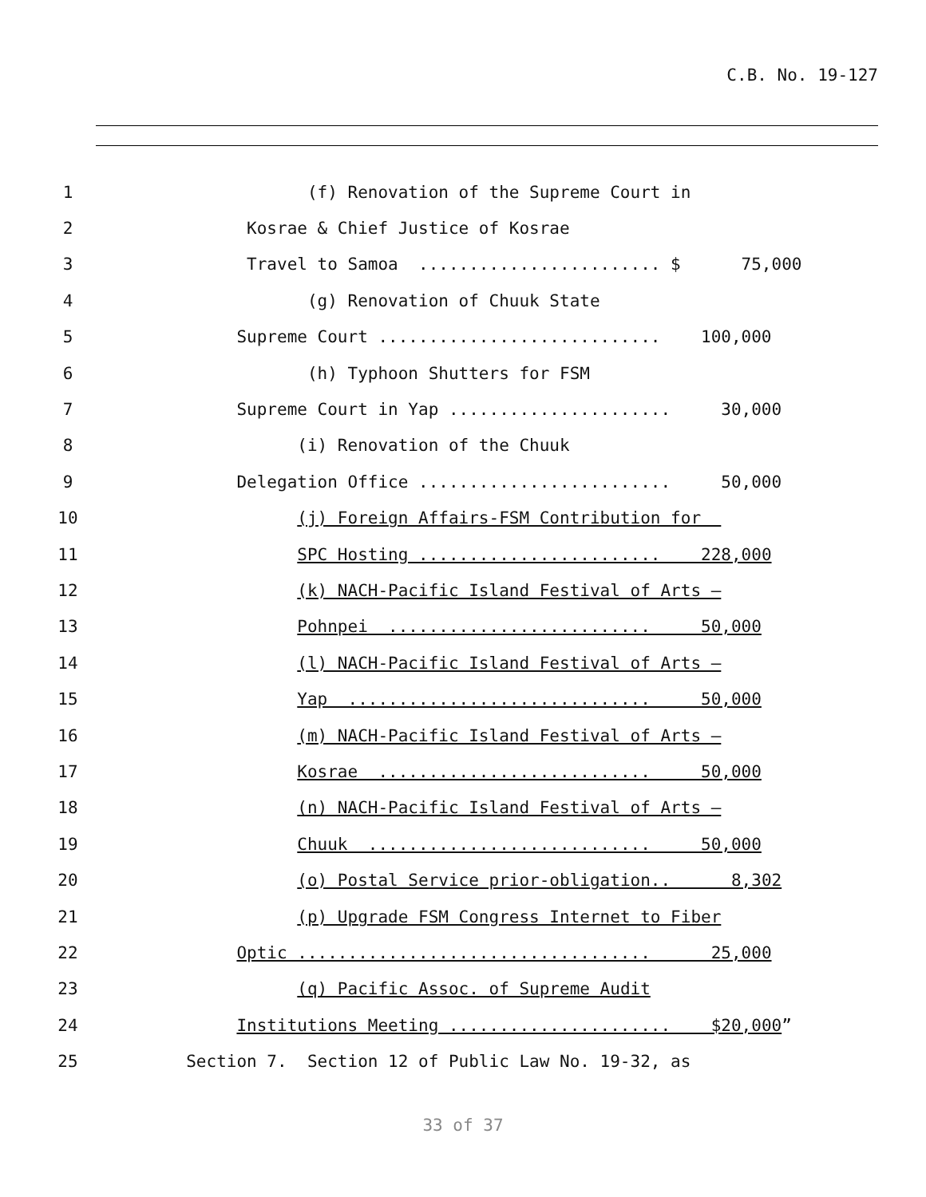C.B. No. 19-127
1 (f) Renovation of the Supreme Court in
2 Kosrae & Chief Justice of Kosrae
3 Travel to Samoa ........................ $ 75,000
4 (g) Renovation of Chuuk State
5 Supreme Court ............................ 100,000
6 (h) Typhoon Shutters for FSM
7 Supreme Court in Yap ...................... 30,000
8 (i) Renovation of the Chuuk
9 Delegation Office ......................... 50,000
10 (j) Foreign Affairs-FSM Contribution for
11 SPC Hosting ........................ 228,000
12 (k) NACH-Pacific Island Festival of Arts –
13 Pohnpei .......................... 50,000
14 (l) NACH-Pacific Island Festival of Arts –
15 Yap .............................. 50,000
16 (m) NACH-Pacific Island Festival of Arts –
17 Kosrae ........................... 50,000
18 (n) NACH-Pacific Island Festival of Arts –
19 Chuuk ............................ 50,000
20 (o) Postal Service prior-obligation.. 8,302
21 (p) Upgrade FSM Congress Internet to Fiber
22 Optic ................................... 25,000
23 (q) Pacific Assoc. of Supreme Audit
24 Institutions Meeting ...................... $20,000”
25 Section 7. Section 12 of Public Law No. 19-32, as
33 of 37